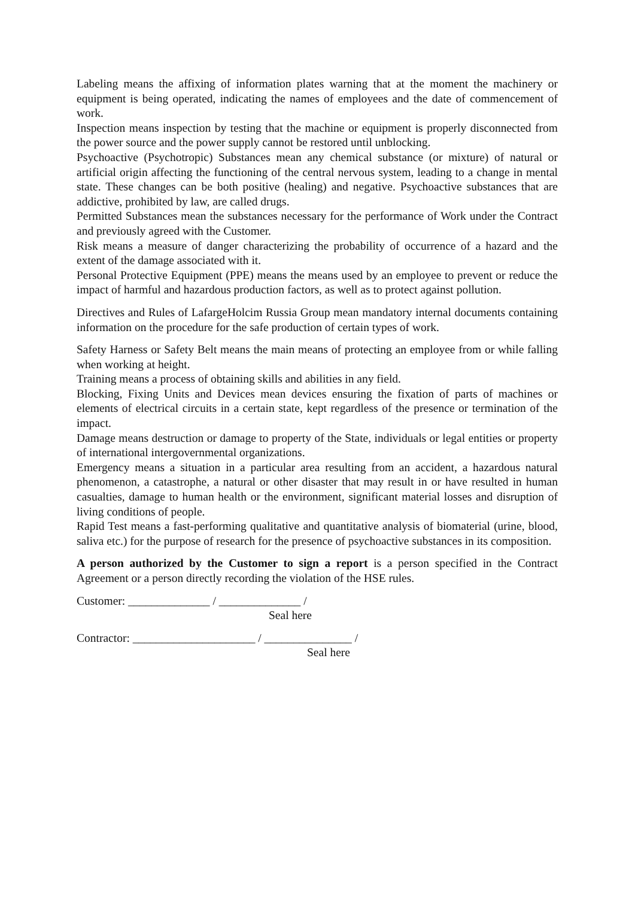Labeling means the affixing of information plates warning that at the moment the machinery or equipment is being operated, indicating the names of employees and the date of commencement of work.
Inspection means inspection by testing that the machine or equipment is properly disconnected from the power source and the power supply cannot be restored until unblocking.
Psychoactive (Psychotropic) Substances mean any chemical substance (or mixture) of natural or artificial origin affecting the functioning of the central nervous system, leading to a change in mental state. These changes can be both positive (healing) and negative. Psychoactive substances that are addictive, prohibited by law, are called drugs.
Permitted Substances mean the substances necessary for the performance of Work under the Contract and previously agreed with the Customer.
Risk means a measure of danger characterizing the probability of occurrence of a hazard and the extent of the damage associated with it.
Personal Protective Equipment (PPE) means the means used by an employee to prevent or reduce the impact of harmful and hazardous production factors, as well as to protect against pollution.
Directives and Rules of LafargeHolcim Russia Group mean mandatory internal documents containing information on the procedure for the safe production of certain types of work.
Safety Harness or Safety Belt means the main means of protecting an employee from or while falling when working at height.
Training means a process of obtaining skills and abilities in any field.
Blocking, Fixing Units and Devices mean devices ensuring the fixation of parts of machines or elements of electrical circuits in a certain state, kept regardless of the presence or termination of the impact.
Damage means destruction or damage to property of the State, individuals or legal entities or property of international intergovernmental organizations.
Emergency means a situation in a particular area resulting from an accident, a hazardous natural phenomenon, a catastrophe, a natural or other disaster that may result in or have resulted in human casualties, damage to human health or the environment, significant material losses and disruption of living conditions of people.
Rapid Test means a fast-performing qualitative and quantitative analysis of biomaterial (urine, blood, saliva etc.) for the purpose of research for the presence of psychoactive substances in its composition.
A person authorized by the Customer to sign a report is a person specified in the Contract Agreement or a person directly recording the violation of the HSE rules.
Customer: ______________ / ______________ /
Seal here
Contractor: _____________________ / _______________ /
Seal here